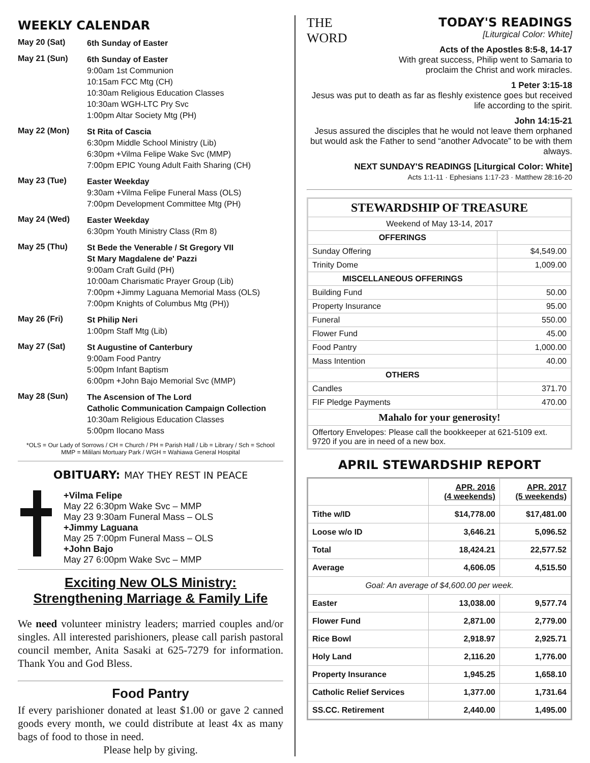WEEKLY CALENDAR
May 20 (Sat)
6th Sunday of Easter
May 21 (Sun)
6th Sunday of Easter
9:00am 1st Communion
10:15am FCC Mtg (CH)
10:30am Religious Education Classes
10:30am WGH-LTC Pry Svc
1:00pm Altar Society Mtg (PH)
May 22 (Mon)
St Rita of Cascia
6:30pm Middle School Ministry (Lib)
6:30pm +Vilma Felipe Wake Svc (MMP)
7:00pm EPIC Young Adult Faith Sharing (CH)
May 23 (Tue)
Easter Weekday
9:30am +Vilma Felipe Funeral Mass (OLS)
7:00pm Development Committee Mtg (PH)
May 24 (Wed)
Easter Weekday
6:30pm Youth Ministry Class (Rm 8)
May 25 (Thu)
St Bede the Venerable / St Gregory VII
St Mary Magdalene de' Pazzi
9:00am Craft Guild (PH)
10:00am Charismatic Prayer Group (Lib)
7:00pm +Jimmy Laguana Memorial Mass (OLS)
7:00pm Knights of Columbus Mtg (PH))
May 26 (Fri)
St Philip Neri
1:00pm Staff Mtg (Lib)
May 27 (Sat)
St Augustine of Canterbury
9:00am Food Pantry
5:00pm Infant Baptism
6:00pm +John Bajo Memorial Svc (MMP)
May 28 (Sun)
The Ascension of The Lord
Catholic Communication Campaign Collection
10:30am Religious Education Classes
5:00pm Ilocano Mass
*OLS = Our Lady of Sorrows / CH = Church / PH = Parish Hall / Lib = Library / Sch = School
MMP = Mililani Mortuary Park / WGH = Wahiawa General Hospital
OBITUARY: MAY THEY REST IN PEACE
+Vilma Felipe
May 22 6:30pm Wake Svc – MMP
May 23 9:30am Funeral Mass – OLS
+Jimmy Laguana
May 25 7:00pm Funeral Mass – OLS
+John Bajo
May 27 6:00pm Wake Svc – MMP
Exciting New OLS Ministry:
Strengthening Marriage & Family Life
We need volunteer ministry leaders; married couples and/or singles. All interested parishioners, please call parish pastoral council member, Anita Sasaki at 625-7279 for information. Thank You and God Bless.
Food Pantry
If every parishioner donated at least $1.00 or gave 2 canned goods every month, we could distribute at least 4x as many bags of food to those in need.
Please help by giving.
THE
WORD
TODAY'S READINGS
[Liturgical Color: White]
Acts of the Apostles 8:5-8, 14-17
With great success, Philip went to Samaria to proclaim the Christ and work miracles.
1 Peter 3:15-18
Jesus was put to death as far as fleshly existence goes but received life according to the spirit.
John 14:15-21
Jesus assured the disciples that he would not leave them orphaned but would ask the Father to send “another Advocate” to be with them always.
NEXT SUNDAY'S READINGS [Liturgical Color: White]
Acts 1:1-11 · Ephesians 1:17-23 · Matthew 28:16-20
| STEWARDSHIP OF TREASURE | |
| Weekend of May 13-14, 2017 | |
| OFFERINGS | |
| Sunday Offering | $4,549.00 |
| Trinity Dome | 1,009.00 |
| MISCELLANEOUS OFFERINGS | |
| Building Fund | 50.00 |
| Property Insurance | 95.00 |
| Funeral | 550.00 |
| Flower Fund | 45.00 |
| Food Pantry | 1,000.00 |
| Mass Intention | 40.00 |
| OTHERS | |
| Candles | 371.70 |
| FIF Pledge Payments | 470.00 |
| Mahalo for your generosity! | |
| Offertory Envelopes: Please call the bookkeeper at 621-5109 ext. 9720 if you are in need of a new box. | |
APRIL STEWARDSHIP REPORT
| | APR. 2016 (4 weekends) | APR. 2017 (5 weekends) |
| --- | --- | --- |
| Tithe w/ID | $14,778.00 | $17,481.00 |
| Loose w/o ID | 3,646.21 | 5,096.52 |
| Total | 18,424.21 | 22,577.52 |
| Average | 4,606.05 | 4,515.50 |
| Goal: An average of $4,600.00 per week. | | |
| Easter | 13,038.00 | 9,577.74 |
| Flower Fund | 2,871.00 | 2,779.00 |
| Rice Bowl | 2,918.97 | 2,925.71 |
| Holy Land | 2,116.20 | 1,776.00 |
| Property Insurance | 1,945.25 | 1,658.10 |
| Catholic Relief Services | 1,377.00 | 1,731.64 |
| SS.CC. Retirement | 2,440.00 | 1,495.00 |